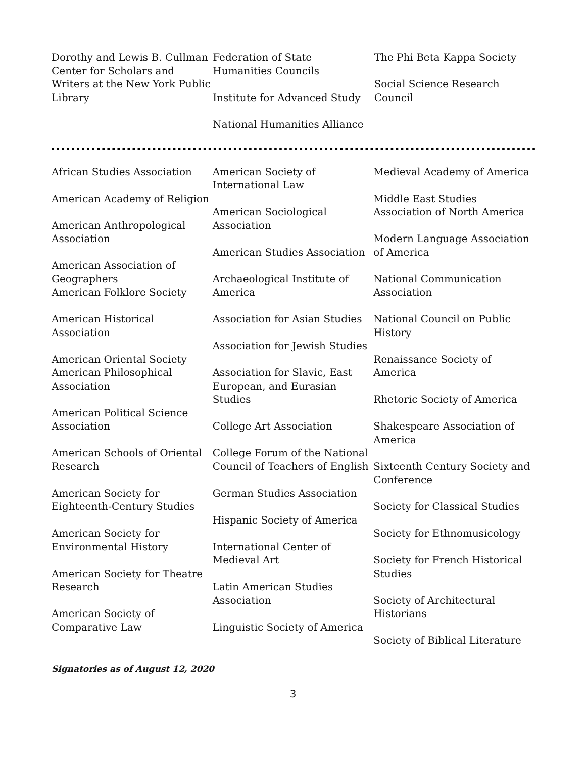Dorothy and Lewis B. Cullman Center for Scholars and Writers at the New York Public Library
Federation of State Humanities Councils
Institute for Advanced Study
National Humanities Alliance
The Phi Beta Kappa Society
Social Science Research Council
African Studies Association
American Academy of Religion
American Anthropological Association
American Association of Geographers
American Folklore Society
American Historical Association
American Oriental Society
American Philosophical Association
American Political Science Association
American Schools of Oriental Research
American Society for Eighteenth-Century Studies
American Society for Environmental History
American Society for Theatre Research
American Society of Comparative Law
American Society of International Law
American Sociological Association
American Studies Association
Archaeological Institute of America
Association for Asian Studies
Association for Jewish Studies
Association for Slavic, East European, and Eurasian Studies
College Art Association
College Forum of the National Council of Teachers of English
German Studies Association
Hispanic Society of America
International Center of Medieval Art
Latin American Studies Association
Linguistic Society of America
Medieval Academy of America
Middle East Studies Association of North America
Modern Language Association of America
National Communication Association
National Council on Public History
Renaissance Society of America
Rhetoric Society of America
Shakespeare Association of America
Sixteenth Century Society and Conference
Society for Classical Studies
Society for Ethnomusicology
Society for French Historical Studies
Society of Architectural Historians
Society of Biblical Literature
Signatories as of August 12, 2020
3